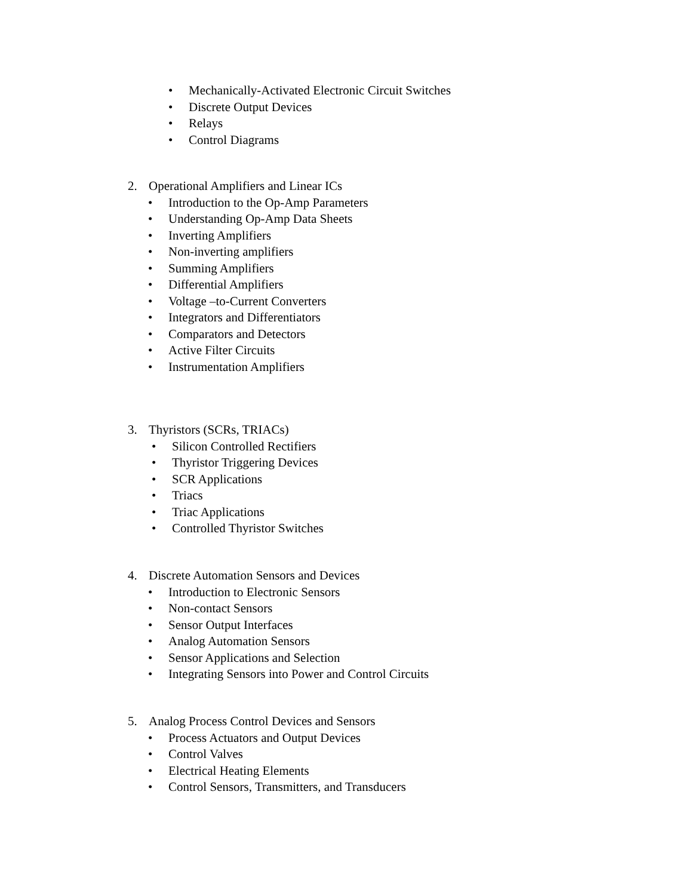• Mechanically-Activated Electronic Circuit Switches
• Discrete Output Devices
• Relays
• Control Diagrams
2. Operational Amplifiers and Linear ICs
• Introduction to the Op-Amp Parameters
• Understanding Op-Amp Data Sheets
• Inverting Amplifiers
• Non-inverting amplifiers
• Summing Amplifiers
• Differential Amplifiers
• Voltage –to-Current Converters
• Integrators and Differentiators
• Comparators and Detectors
• Active Filter Circuits
• Instrumentation Amplifiers
3. Thyristors (SCRs, TRIACs)
• Silicon Controlled Rectifiers
• Thyristor Triggering Devices
• SCR Applications
• Triacs
• Triac Applications
• Controlled Thyristor Switches
4. Discrete Automation Sensors and Devices
• Introduction to Electronic Sensors
• Non-contact Sensors
• Sensor Output Interfaces
• Analog Automation Sensors
• Sensor Applications and Selection
• Integrating Sensors into Power and Control Circuits
5. Analog Process Control Devices and Sensors
• Process Actuators and Output Devices
• Control Valves
• Electrical Heating Elements
• Control Sensors, Transmitters, and Transducers